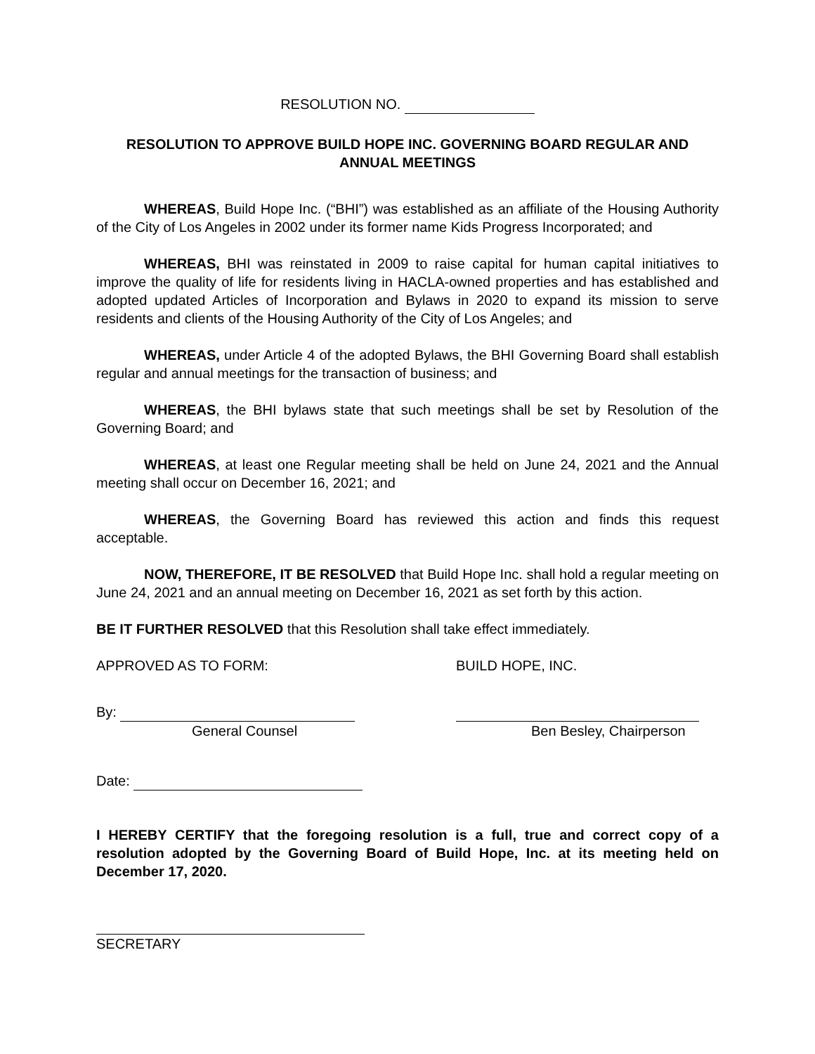RESOLUTION NO.
RESOLUTION TO APPROVE BUILD HOPE INC. GOVERNING BOARD REGULAR AND ANNUAL MEETINGS
WHEREAS, Build Hope Inc. (“BHI”) was established as an affiliate of the Housing Authority of the City of Los Angeles in 2002 under its former name Kids Progress Incorporated; and
WHEREAS, BHI was reinstated in 2009 to raise capital for human capital initiatives to improve the quality of life for residents living in HACLA-owned properties and has established and adopted updated Articles of Incorporation and Bylaws in 2020 to expand its mission to serve residents and clients of the Housing Authority of the City of Los Angeles; and
WHEREAS, under Article 4 of the adopted Bylaws, the BHI Governing Board shall establish regular and annual meetings for the transaction of business; and
WHEREAS, the BHI bylaws state that such meetings shall be set by Resolution of the Governing Board; and
WHEREAS, at least one Regular meeting shall be held on June 24, 2021 and the Annual meeting shall occur on December 16, 2021; and
WHEREAS, the Governing Board has reviewed this action and finds this request acceptable.
NOW, THEREFORE, IT BE RESOLVED that Build Hope Inc. shall hold a regular meeting on June 24, 2021 and an annual meeting on December 16, 2021 as set forth by this action.
BE IT FURTHER RESOLVED that this Resolution shall take effect immediately.
APPROVED AS TO FORM: BUILD HOPE, INC.
By:
General Counsel
Ben Besley, Chairperson
Date:
I HEREBY CERTIFY that the foregoing resolution is a full, true and correct copy of a resolution adopted by the Governing Board of Build Hope, Inc. at its meeting held on December 17, 2020.
SECRETARY